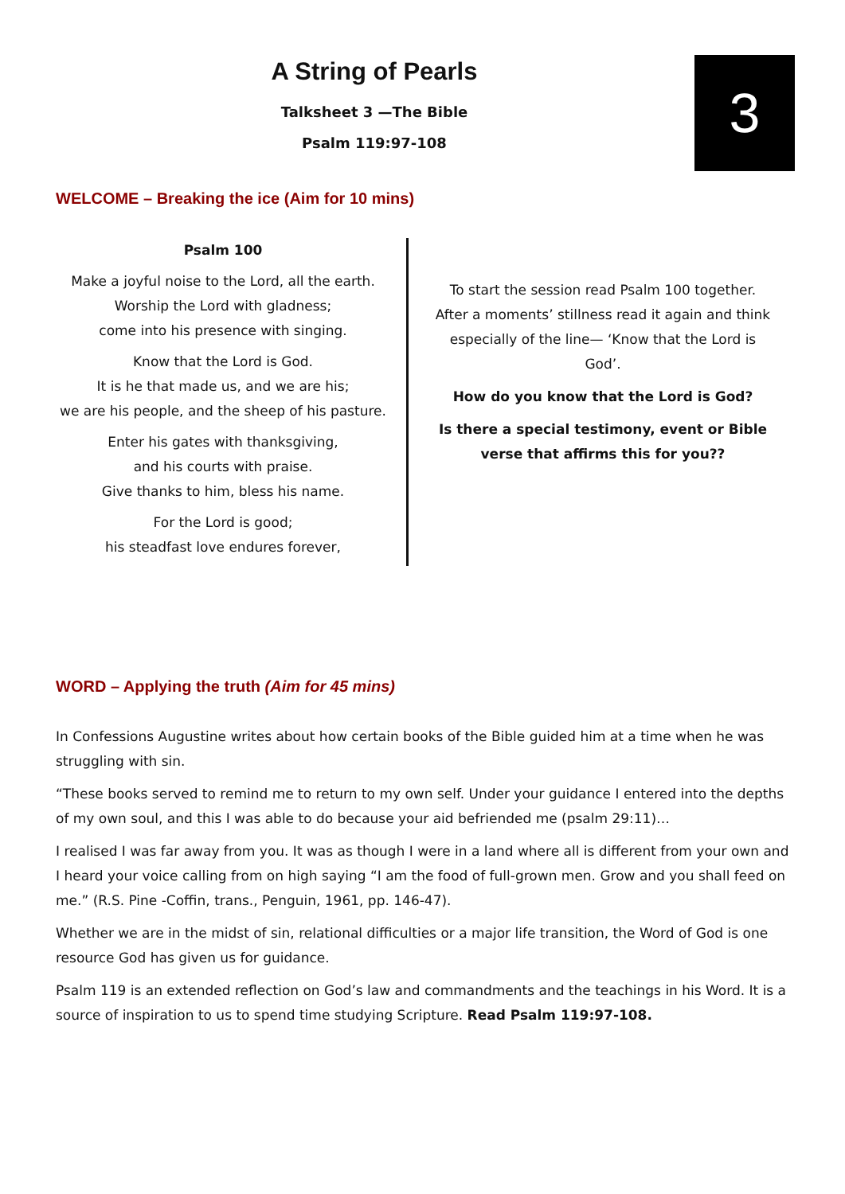3
A String of Pearls
Talksheet 3 —The Bible
Psalm 119:97-108
WELCOME – Breaking the ice (Aim for 10 mins)
Psalm 100
Make a joyful noise to the Lord, all the earth.
Worship the Lord with gladness;
come into his presence with singing.
Know that the Lord is God.
It is he that made us, and we are his;
we are his people, and the sheep of his pasture.
Enter his gates with thanksgiving,
and his courts with praise.
Give thanks to him, bless his name.
For the Lord is good;
his steadfast love endures forever,
To start the session read Psalm 100 together. After a moments’ stillness read it again and think especially of the line— ‘Know that the Lord is God’.
How do you know that the Lord is God?
Is there a special testimony, event or Bible verse that affirms this for you??
WORD – Applying the truth (Aim for 45 mins)
In Confessions Augustine writes about how certain books of the Bible guided him at a time when he was struggling with sin.
“These books served to remind me to return to my own self. Under your guidance I entered into the depths of my own soul, and this I was able to do because your aid befriended me (psalm 29:11)…
I realised I was far away from you. It was as though I were in a land where all is different from your own and I heard your voice calling from on high saying “I am the food of full-grown men. Grow and you shall feed on me.” (R.S. Pine -Coffin, trans., Penguin, 1961, pp. 146-47).
Whether we are in the midst of sin, relational difficulties or a major life transition, the Word of God is one resource God has given us for guidance.
Psalm 119 is an extended reflection on God’s law and commandments and the teachings in his Word. It is a source of inspiration to us to spend time studying Scripture. Read Psalm 119:97-108.